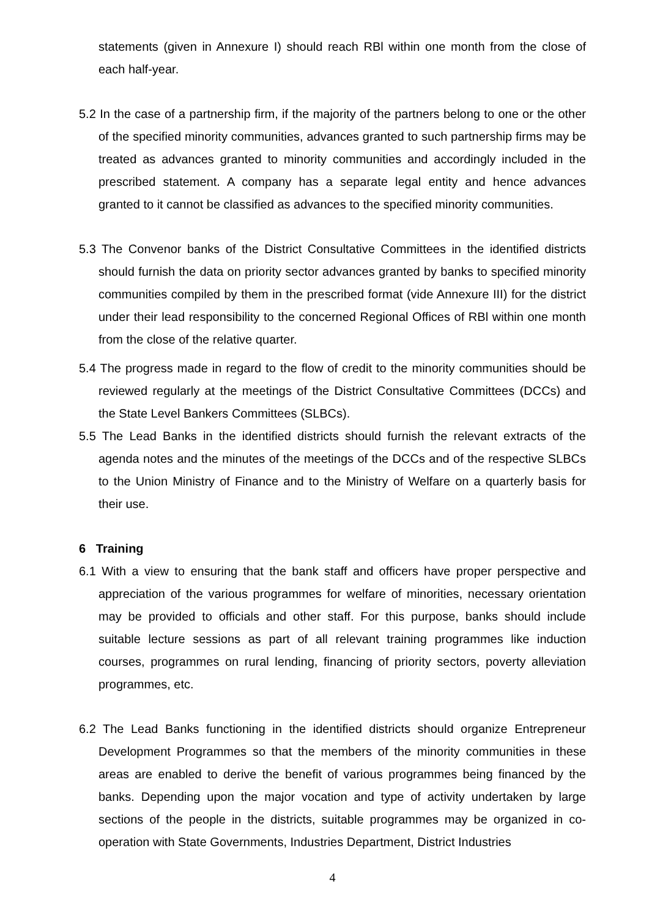statements (given in Annexure I) should reach RBl within one month from the close of each half-year.
5.2 In the case of a partnership firm, if the majority of the partners belong to one or the other of the specified minority communities, advances granted to such partnership firms may be treated as advances granted to minority communities and accordingly included in the prescribed statement. A company has a separate legal entity and hence advances granted to it cannot be classified as advances to the specified minority communities.
5.3 The Convenor banks of the District Consultative Committees in the identified districts should furnish the data on priority sector advances granted by banks to specified minority communities compiled by them in the prescribed format (vide Annexure III) for the district under their lead responsibility to the concerned Regional Offices of RBl within one month from the close of the relative quarter.
5.4 The progress made in regard to the flow of credit to the minority communities should be reviewed regularly at the meetings of the District Consultative Committees (DCCs) and the State Level Bankers Committees (SLBCs).
5.5 The Lead Banks in the identified districts should furnish the relevant extracts of the agenda notes and the minutes of the meetings of the DCCs and of the respective SLBCs to the Union Ministry of Finance and to the Ministry of Welfare on a quarterly basis for their use.
6 Training
6.1 With a view to ensuring that the bank staff and officers have proper perspective and appreciation of the various programmes for welfare of minorities, necessary orientation may be provided to officials and other staff. For this purpose, banks should include suitable lecture sessions as part of all relevant training programmes like induction courses, programmes on rural lending, financing of priority sectors, poverty alleviation programmes, etc.
6.2 The Lead Banks functioning in the identified districts should organize Entrepreneur Development Programmes so that the members of the minority communities in these areas are enabled to derive the benefit of various programmes being financed by the banks. Depending upon the major vocation and type of activity undertaken by large sections of the people in the districts, suitable programmes may be organized in co-operation with State Governments, Industries Department, District Industries
4